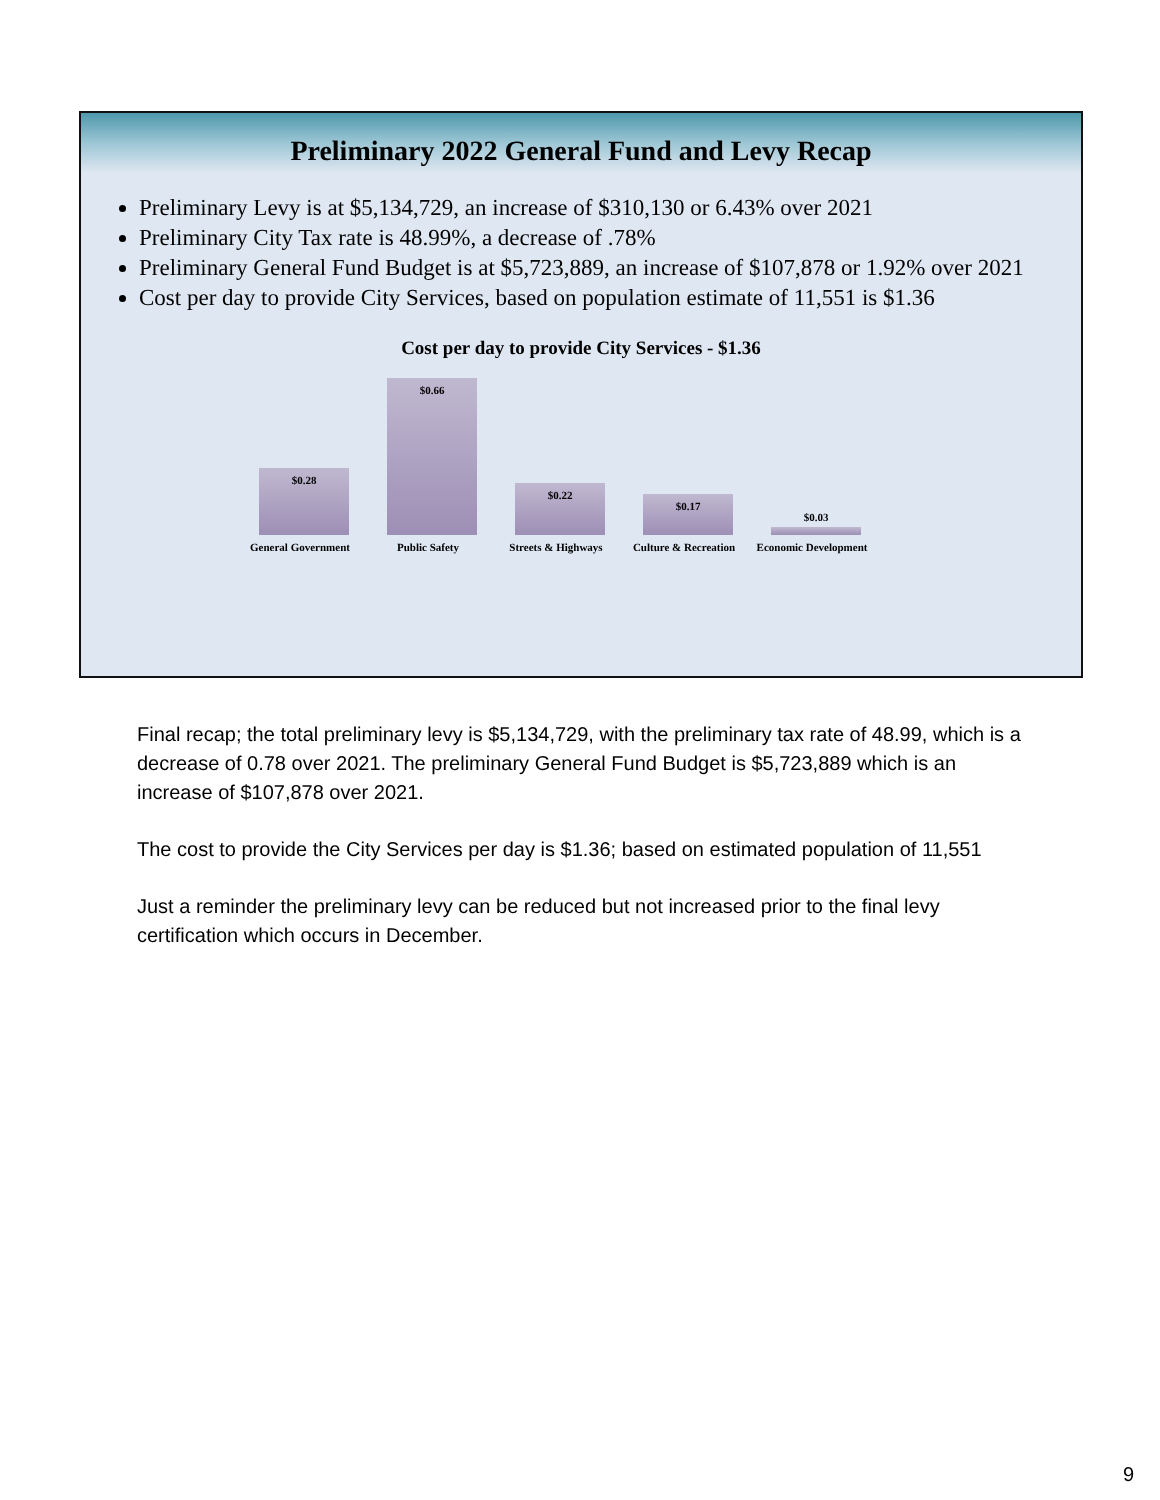Preliminary 2022 General Fund and Levy Recap
Preliminary Levy is at $5,134,729, an increase of $310,130 or 6.43% over 2021
Preliminary City Tax rate is 48.99%, a decrease of .78%
Preliminary General Fund Budget is at $5,723,889, an increase of $107,878 or 1.92% over 2021
Cost per day to provide City Services, based on population estimate of 11,551 is $1.36
Cost per day to provide City Services - $1.36
$0.28
$0.66
$0.22
$0.17
$0.03
General Government
Public Safety Streets & Highways
Culture & Recreation
Economic Development
Final recap; the total preliminary levy is $5,134,729, with the preliminary tax rate of 48.99, which is a decrease of 0.78 over 2021. The preliminary General Fund Budget is $5,723,889 which is an increase of $107,878 over 2021.
The cost to provide the City Services per day is $1.36; based on estimated population of 11,551
Just a reminder the preliminary levy can be reduced but not increased prior to the final levy certification which occurs in December.
9